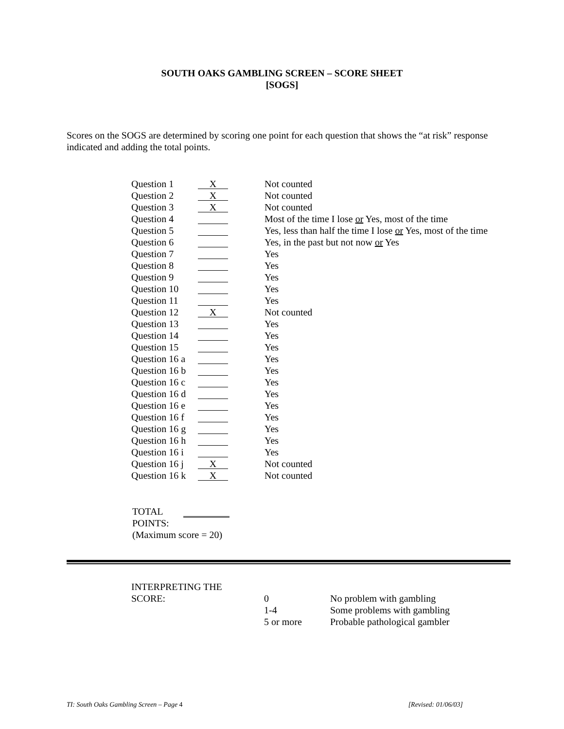SOUTH OAKS GAMBLING SCREEN – SCORE SHEET
[SOGS]
Scores on the SOGS are determined by scoring one point for each question that shows the “at risk” response indicated and adding the total points.
| Question 1 | X | Not counted |
| Question 2 | X | Not counted |
| Question 3 | X | Not counted |
| Question 4 | | Most of the time I lose or Yes, most of the time |
| Question 5 | | Yes, less than half the time I lose or Yes, most of the time |
| Question 6 | | Yes, in the past but not now or Yes |
| Question 7 | | Yes |
| Question 8 | | Yes |
| Question 9 | | Yes |
| Question 10 | | Yes |
| Question 11 | | Yes |
| Question 12 | X | Not counted |
| Question 13 | | Yes |
| Question 14 | | Yes |
| Question 15 | | Yes |
| Question 16 a | | Yes |
| Question 16 b | | Yes |
| Question 16 c | | Yes |
| Question 16 d | | Yes |
| Question 16 e | | Yes |
| Question 16 f | | Yes |
| Question 16 g | | Yes |
| Question 16 h | | Yes |
| Question 16 i | | Yes |
| Question 16 j | X | Not counted |
| Question 16 k | X | Not counted |
TOTAL
POINTS:
(Maximum score = 20)
| INTERPRETING THE SCORE: | 0 1-4 5 or more | No problem with gambling Some problems with gambling Probable pathological gambler |
TI: South Oaks Gambling Screen – Page 4 [Revised: 01/06/03]